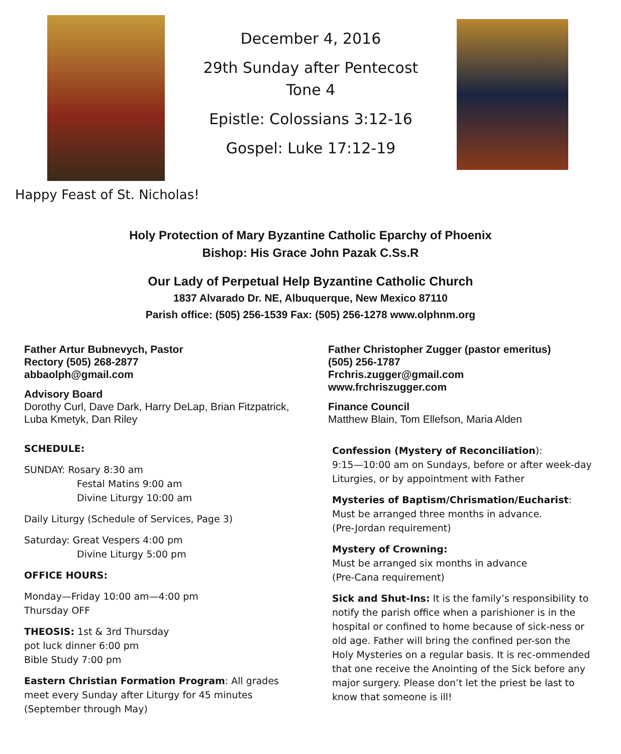December 4, 2016
29th Sunday after Pentecost
Tone 4
Epistle: Colossians 3:12-16
Gospel: Luke 17:12-19
Happy Feast of St. Nicholas!
Holy Protection of Mary Byzantine Catholic Eparchy of Phoenix
Bishop: His Grace John Pazak C.Ss.R
Our Lady of Perpetual Help Byzantine Catholic Church
1837 Alvarado Dr. NE, Albuquerque, New Mexico 87110
Parish office: (505) 256-1539 Fax: (505) 256-1278 www.olphnm.org
Father Artur Bubnevych, Pastor
Rectory (505) 268-2877
abbaolph@gmail.com
Advisory Board
Dorothy Curl, Dave Dark, Harry DeLap, Brian Fitzpatrick, Luba Kmetyk, Dan Riley
SCHEDULE:
SUNDAY: Rosary 8:30 am
Festal Matins 9:00 am
Divine Liturgy 10:00 am
Daily Liturgy (Schedule of Services, Page 3)
Saturday: Great Vespers 4:00 pm
Divine Liturgy 5:00 pm
OFFICE HOURS:
Monday—Friday 10:00 am—4:00 pm
Thursday OFF
THEOSIS: 1st & 3rd Thursday
pot luck dinner 6:00 pm
Bible Study 7:00 pm
Eastern Christian Formation Program: All grades meet every Sunday after Liturgy for 45 minutes (September through May)
Father Christopher Zugger (pastor emeritus)
(505) 256-1787
Frchris.zugger@gmail.com
www.frchriszugger.com
Finance Council
Matthew Blain, Tom Ellefson, Maria Alden
Confession (Mystery of Reconciliation):
9:15—10:00 am on Sundays, before or after week-day Liturgies, or by appointment with Father
Mysteries of Baptism/Chrismation/Eucharist:
Must be arranged three months in advance.
(Pre-Jordan requirement)
Mystery of Crowning:
Must be arranged six months in advance
(Pre-Cana requirement)
Sick and Shut-Ins: It is the family’s responsibility to notify the parish office when a parishioner is in the hospital or confined to home because of sick-ness or old age. Father will bring the confined per-son the Holy Mysteries on a regular basis. It is rec-ommended that one receive the Anointing of the Sick before any major surgery. Please don’t let the priest be last to know that someone is ill!